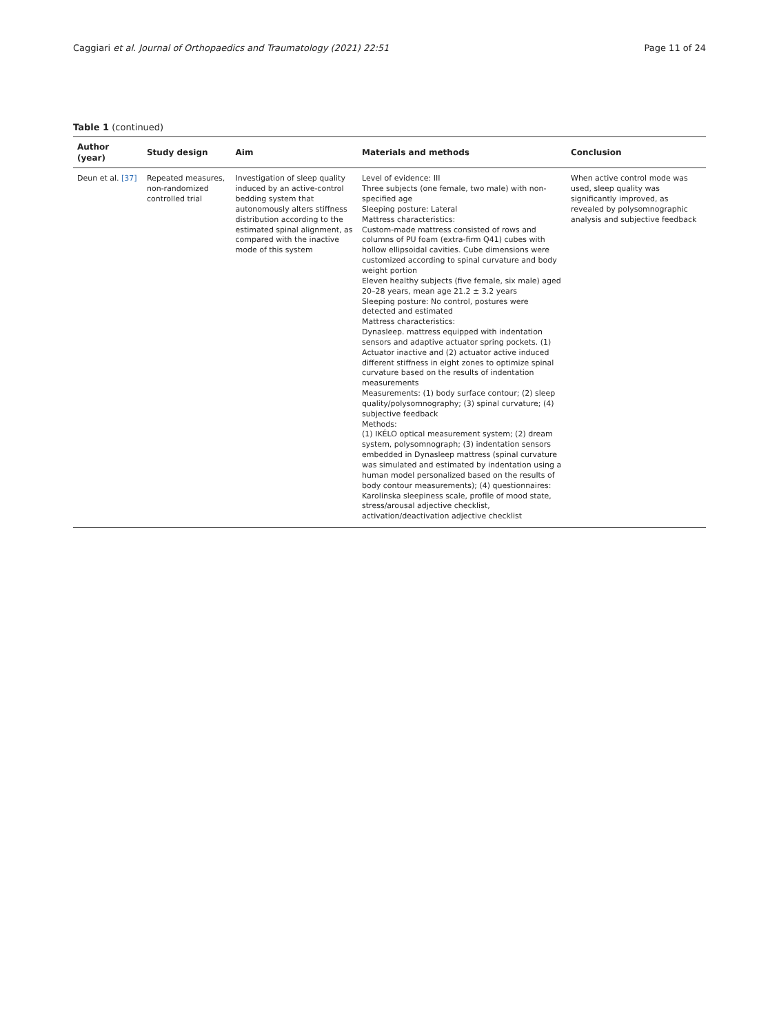Caggiari et al. Journal of Orthopaedics and Traumatology (2021) 22:51 Page 11 of 24
Table 1 (continued)
| Author (year) | Study design | Aim | Materials and methods | Conclusion |
| --- | --- | --- | --- | --- |
| Deun et al. [37] | Repeated measures, non-randomized controlled trial | Investigation of sleep quality induced by an active-control bedding system that autonomously alters stiffness distribution according to the estimated spinal alignment, as compared with the inactive mode of this system | Level of evidence: III Three subjects (one female, two male) with non-specified age Sleeping posture: Lateral Mattress characteristics: Custom-made mattress consisted of rows and columns of PU foam (extra-firm Q41) cubes with hollow ellipsoidal cavities. Cube dimensions were customized according to spinal curvature and body weight portion Eleven healthy subjects (five female, six male) aged 20–28 years, mean age 21.2 ± 3.2 years Sleeping posture: No control, postures were detected and estimated Mattress characteristics: Dynasleep. mattress equipped with indentation sensors and adaptive actuator spring pockets. (1) Actuator inactive and (2) actuator active induced different stiffness in eight zones to optimize spinal curvature based on the results of indentation measurements Measurements: (1) body surface contour; (2) sleep quality/polysomnography; (3) spinal curvature; (4) subjective feedback Methods: (1) IKÉLO optical measurement system; (2) dream system, polysomnograph; (3) indentation sensors embedded in Dynasleep mattress (spinal curvature was simulated and estimated by indentation using a human model personalized based on the results of body contour measurements); (4) questionnaires: Karolinska sleepiness scale, profile of mood state, stress/arousal adjective checklist, activation/deactivation adjective checklist | When active control mode was used, sleep quality was significantly improved, as revealed by polysomnographic analysis and subjective feedback |